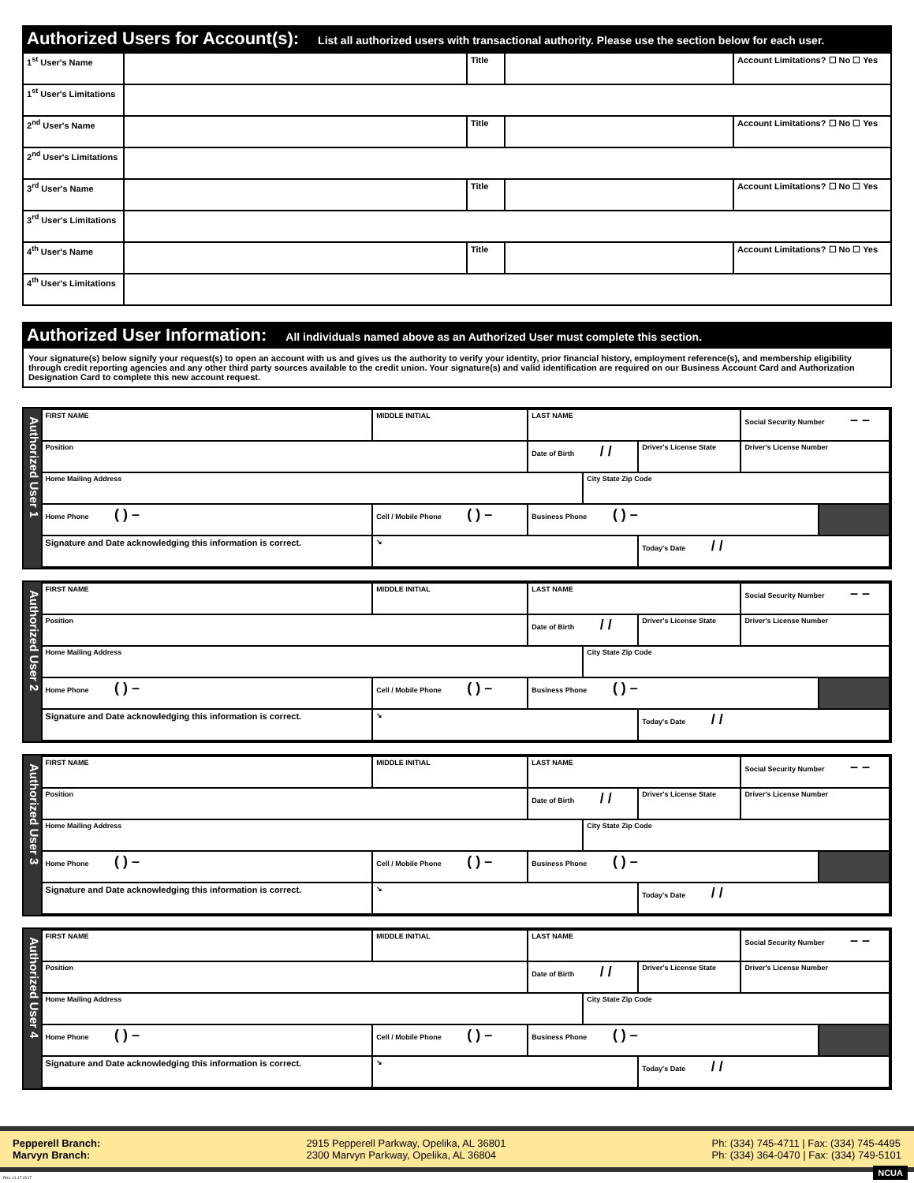Authorized Users for Account(s): List all authorized users with transactional authority. Please use the section below for each user.
| 1<sup>st</sup> User's Name | | Title | | Account Limitations? ☐ No ☐ Yes |
| 1<sup>st</sup> User's Limitations | | | | |
| 2<sup>nd</sup> User's Name | | Title | | Account Limitations? ☐ No ☐ Yes |
| 2<sup>nd</sup> User's Limitations | | | | |
| 3<sup>rd</sup> User's Name | | Title | | Account Limitations? ☐ No ☐ Yes |
| 3<sup>rd</sup> User's Limitations | | | | |
| 4<sup>th</sup> User's Name | | Title | | Account Limitations? ☐ No ☐ Yes |
| 4<sup>th</sup> User's Limitations | | | | |
Authorized User Information: All individuals named above as an Authorized User must complete this section.
Your signature(s) below signify your request(s) to open an account with us and gives us the authority to verify your identity, prior financial history, employment reference(s), and membership eligibility through credit reporting agencies and any other third party sources available to the credit union. Your signature(s) and valid identification are required on our Business Account Card and Authorization Designation Card to complete this new account request.
Authorized User 1
| FIRST NAME | | MIDDLE INITIAL | LAST NAME | | | Social Security Number – – | |
| Position | | | Date of Birth / / | | Driver's License State | Driver's License Number | |
| Home Mailing Address | | | | City State Zip Code | | | |
| Home Phone ( ) – | Cell / Mobile Phone ( ) – | | Business Phone ( ) – | | | | |
| Signature and Date acknowledging this information is correct. | ↘ | | | | Today's Date / / | | |
Authorized User 2
| FIRST NAME | | MIDDLE INITIAL | LAST NAME | | | Social Security Number – – | |
| Position | | | Date of Birth / / | | Driver's License State | Driver's License Number | |
| Home Mailing Address | | | | City State Zip Code | | | |
| Home Phone ( ) – | Cell / Mobile Phone ( ) – | | Business Phone ( ) – | | | | |
| Signature and Date acknowledging this information is correct. | ↘ | | | | Today's Date / / | | |
Authorized User 3
| FIRST NAME | | MIDDLE INITIAL | LAST NAME | | | Social Security Number – – | |
| Position | | | Date of Birth / / | | Driver's License State | Driver's License Number | |
| Home Mailing Address | | | | City State Zip Code | | | |
| Home Phone ( ) – | Cell / Mobile Phone ( ) – | | Business Phone ( ) – | | | | |
| Signature and Date acknowledging this information is correct. | ↘ | | | | Today's Date / / | | |
Authorized User 4
| FIRST NAME | | MIDDLE INITIAL | LAST NAME | | | Social Security Number – – | |
| Position | | | Date of Birth / / | | Driver's License State | Driver's License Number | |
| Home Mailing Address | | | | City State Zip Code | | | |
| Home Phone ( ) – | Cell / Mobile Phone ( ) – | | Business Phone ( ) – | | | | |
| Signature and Date acknowledging this information is correct. | ↘ | | | | Today's Date / / | | |
Pepperell Branch:
Marvyn Branch:
2915 Pepperell Parkway, Opelika, AL 36801
2300 Marvyn Parkway, Opelika, AL 36804
Ph: (334) 745-4711 | Fax: (334) 745-4495
Ph: (334) 364-0470 | Fax: (334) 749-5101
Rev. 11.17.2017
NCUA